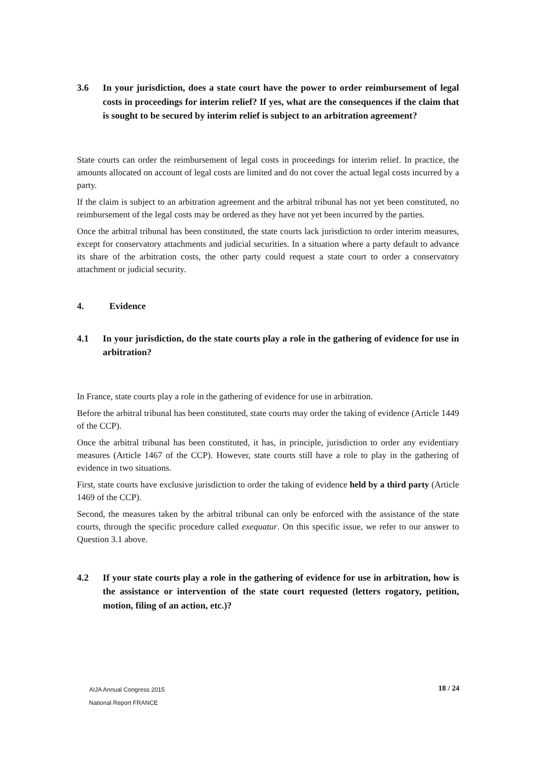3.6 In your jurisdiction, does a state court have the power to order reimbursement of legal costs in proceedings for interim relief? If yes, what are the consequences if the claim that is sought to be secured by interim relief is subject to an arbitration agreement?
State courts can order the reimbursement of legal costs in proceedings for interim relief. In practice, the amounts allocated on account of legal costs are limited and do not cover the actual legal costs incurred by a party.
If the claim is subject to an arbitration agreement and the arbitral tribunal has not yet been constituted, no reimbursement of the legal costs may be ordered as they have not yet been incurred by the parties.
Once the arbitral tribunal has been constituted, the state courts lack jurisdiction to order interim measures, except for conservatory attachments and judicial securities. In a situation where a party default to advance its share of the arbitration costs, the other party could request a state court to order a conservatory attachment or judicial security.
4. Evidence
4.1 In your jurisdiction, do the state courts play a role in the gathering of evidence for use in arbitration?
In France, state courts play a role in the gathering of evidence for use in arbitration.
Before the arbitral tribunal has been constituted, state courts may order the taking of evidence (Article 1449 of the CCP).
Once the arbitral tribunal has been constituted, it has, in principle, jurisdiction to order any evidentiary measures (Article 1467 of the CCP). However, state courts still have a role to play in the gathering of evidence in two situations.
First, state courts have exclusive jurisdiction to order the taking of evidence held by a third party (Article 1469 of the CCP).
Second, the measures taken by the arbitral tribunal can only be enforced with the assistance of the state courts, through the specific procedure called exequatur. On this specific issue, we refer to our answer to Question 3.1 above.
4.2 If your state courts play a role in the gathering of evidence for use in arbitration, how is the assistance or intervention of the state court requested (letters rogatory, petition, motion, filing of an action, etc.)?
AIJA Annual Congress 2015
National Report FRANCE
18 / 24